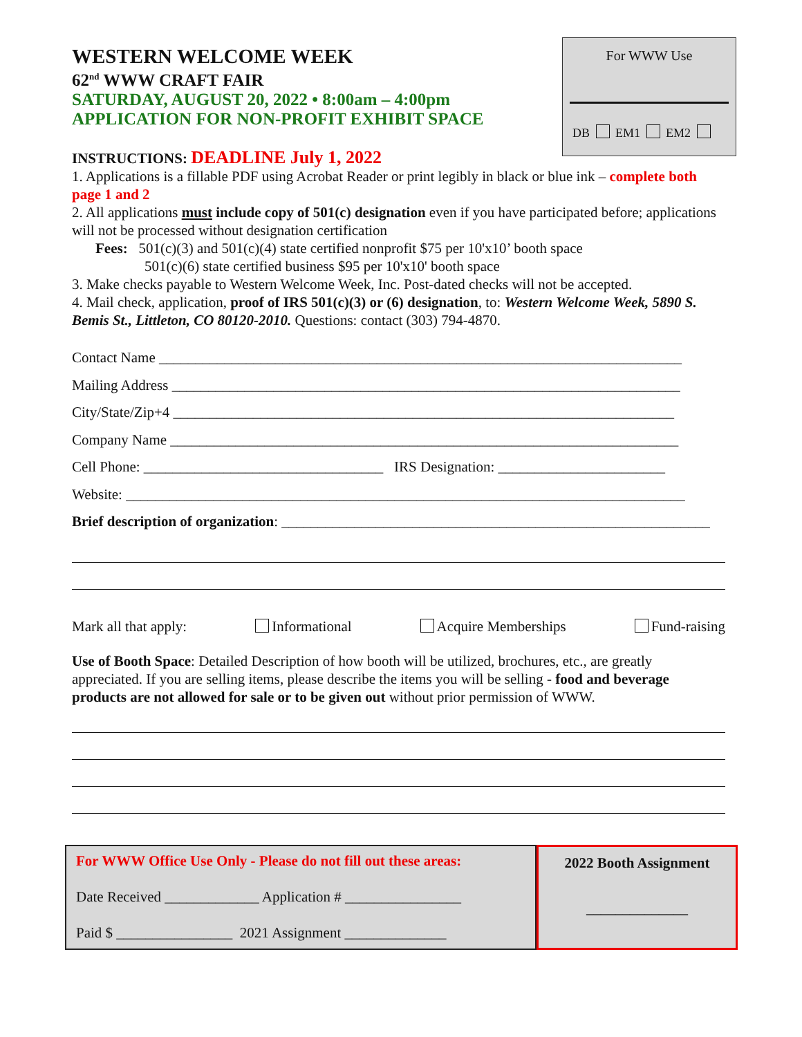WESTERN WELCOME WEEK
62<sup>nd</sup> WWW CRAFT FAIR
SATURDAY, AUGUST 20, 2022 • 8:00am – 4:00pm
APPLICATION FOR NON-PROFIT EXHIBIT SPACE
For WWW Use
DB EM1 EM2
INSTRUCTIONS: DEADLINE July 1, 2022
1. Applications is a fillable PDF using Acrobat Reader or print legibly in black or blue ink – complete both page 1 and 2
2. All applications must include copy of 501(c) designation even if you have participated before; applications will not be processed without designation certification
Fees: 501(c)(3) and 501(c)(4) state certified nonprofit $75 per 10'x10’ booth space
501(c)(6) state certified business $95 per 10'x10' booth space
3. Make checks payable to Western Welcome Week, Inc. Post-dated checks will not be accepted.
4. Mail check, application, proof of IRS 501(c)(3) or (6) designation, to: Western Welcome Week, 5890 S. Bemis St., Littleton, CO 80120-2010. Questions: contact (303) 794-4870.
Contact Name ________________________________________________________________________
Mailing Address ______________________________________________________________________
City/State/Zip+4 _____________________________________________________________________
Company Name ______________________________________________________________________
Cell Phone: _________________________________ IRS Designation: _______________________
Website: _____________________________________________________________________________
Brief description of organization: ___________________________________________________________
Mark all that apply: Informational Acquire Memberships Fund-raising
Use of Booth Space: Detailed Description of how booth will be utilized, brochures, etc., are greatly appreciated. If you are selling items, please describe the items you will be selling - food and beverage products are not allowed for sale or to be given out without prior permission of WWW.
For WWW Office Use Only - Please do not fill out these areas:
Date Received _____________ Application # ________________
Paid $ ________________ 2021 Assignment ______________
2022 Booth Assignment
______________